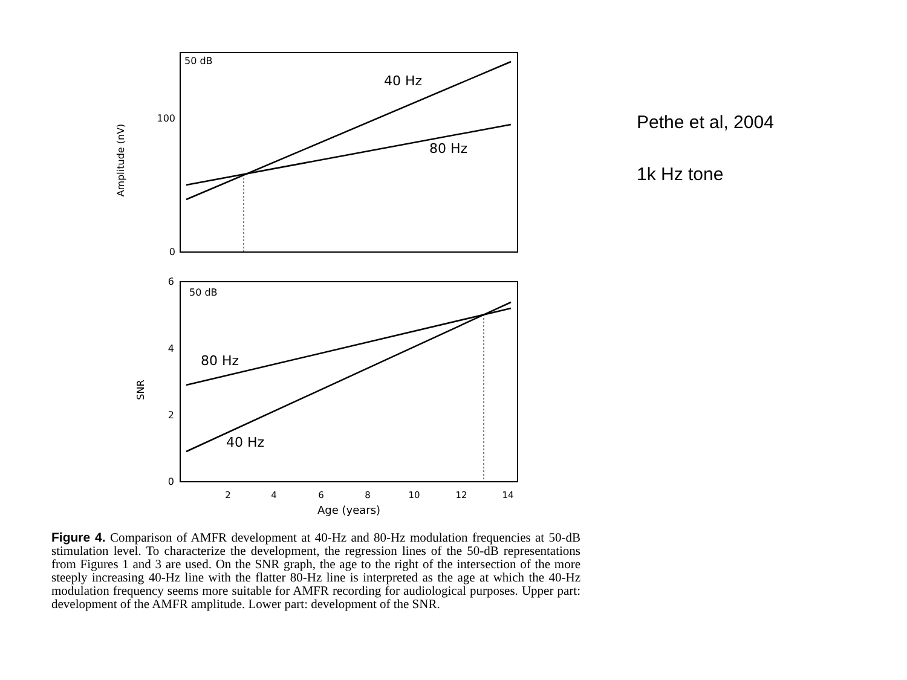50 dB
100
0
Amplitude (nV)
40 Hz
80 Hz
50 dB
6
4
2
0
SNR
80 Hz
40 Hz
2
4
6
8
10
12
14
Age (years)
Figure 4. Comparison of AMFR development at 40-Hz and 80-Hz modulation frequencies at 50-dB stimulation level. To characterize the development, the regression lines of the 50-dB representations from Figures 1 and 3 are used. On the SNR graph, the age to the right of the intersection of the more steeply increasing 40-Hz line with the flatter 80-Hz line is interpreted as the age at which the 40-Hz modulation frequency seems more suitable for AMFR recording for audiological purposes. Upper part: development of the AMFR amplitude. Lower part: development of the SNR.
Pethe et al, 2004
1k Hz tone